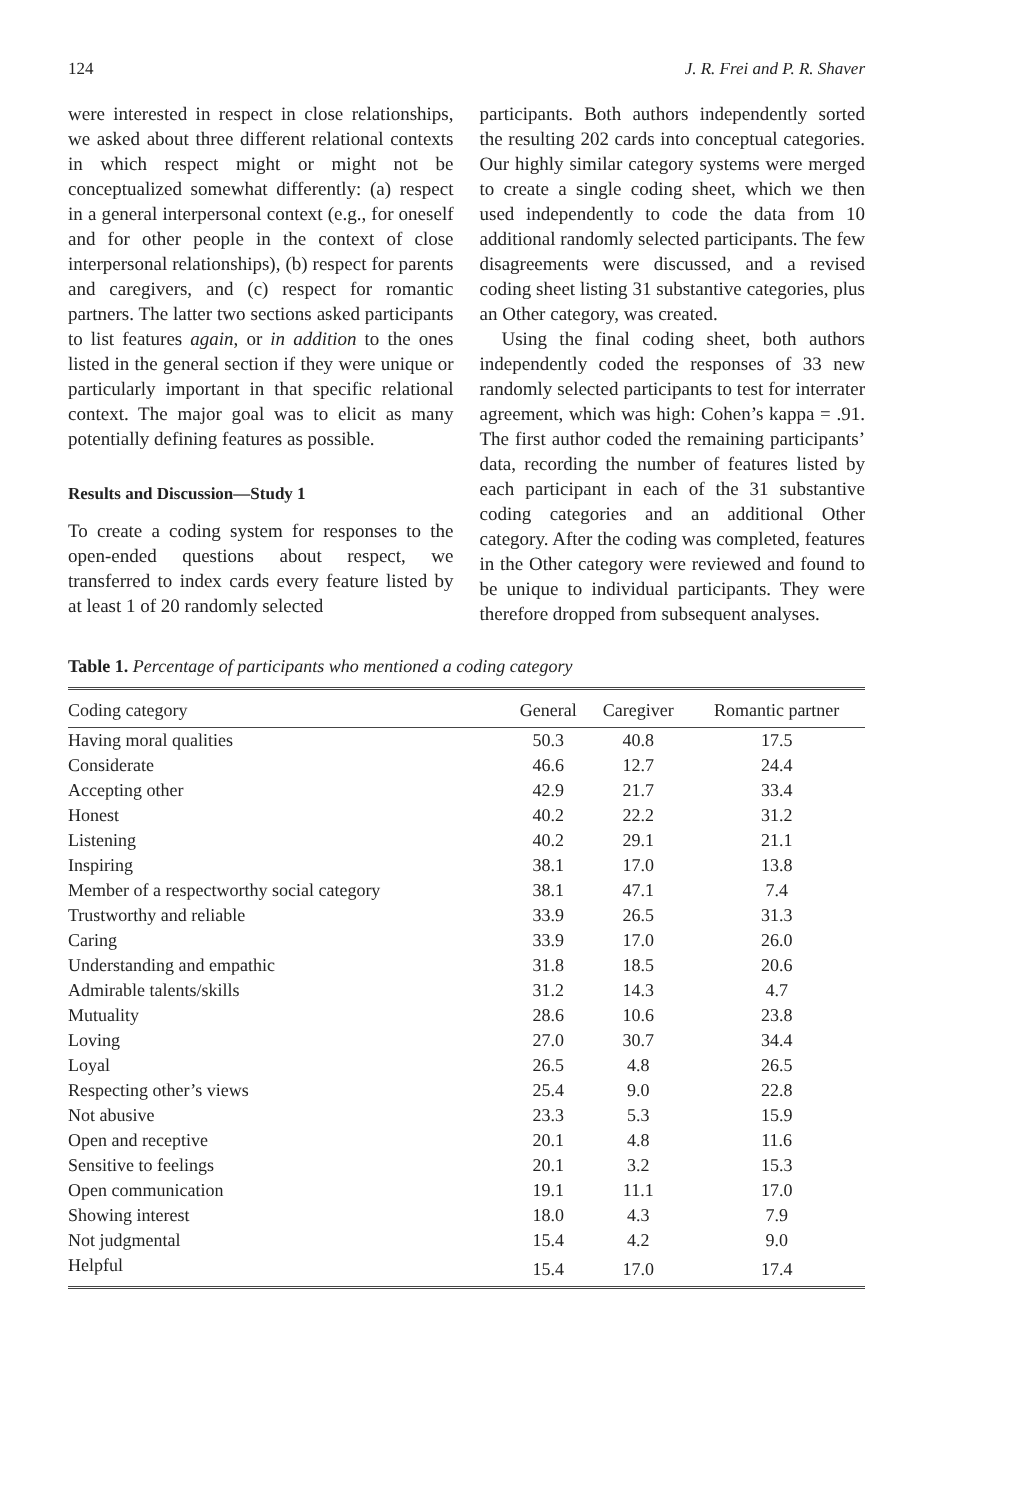124 J. R. Frei and P. R. Shaver
were interested in respect in close relationships, we asked about three different relational contexts in which respect might or might not be conceptualized somewhat differently: (a) respect in a general interpersonal context (e.g., for oneself and for other people in the context of close interpersonal relationships), (b) respect for parents and caregivers, and (c) respect for romantic partners. The latter two sections asked participants to list features again, or in addition to the ones listed in the general section if they were unique or particularly important in that specific relational context. The major goal was to elicit as many potentially defining features as possible.
Results and Discussion—Study 1
To create a coding system for responses to the open-ended questions about respect, we transferred to index cards every feature listed by at least 1 of 20 randomly selected
participants. Both authors independently sorted the resulting 202 cards into conceptual categories. Our highly similar category systems were merged to create a single coding sheet, which we then used independently to code the data from 10 additional randomly selected participants. The few disagreements were discussed, and a revised coding sheet listing 31 substantive categories, plus an Other category, was created.
Using the final coding sheet, both authors independently coded the responses of 33 new randomly selected participants to test for interrater agreement, which was high: Cohen’s kappa = .91. The first author coded the remaining participants’ data, recording the number of features listed by each participant in each of the 31 substantive coding categories and an additional Other category. After the coding was completed, features in the Other category were reviewed and found to be unique to individual participants. They were therefore dropped from subsequent analyses.
Table 1. Percentage of participants who mentioned a coding category
| Coding category | General | Caregiver | Romantic partner |
| --- | --- | --- | --- |
| Having moral qualities | 50.3 | 40.8 | 17.5 |
| Considerate | 46.6 | 12.7 | 24.4 |
| Accepting other | 42.9 | 21.7 | 33.4 |
| Honest | 40.2 | 22.2 | 31.2 |
| Listening | 40.2 | 29.1 | 21.1 |
| Inspiring | 38.1 | 17.0 | 13.8 |
| Member of a respectworthy social category | 38.1 | 47.1 | 7.4 |
| Trustworthy and reliable | 33.9 | 26.5 | 31.3 |
| Caring | 33.9 | 17.0 | 26.0 |
| Understanding and empathic | 31.8 | 18.5 | 20.6 |
| Admirable talents/skills | 31.2 | 14.3 | 4.7 |
| Mutuality | 28.6 | 10.6 | 23.8 |
| Loving | 27.0 | 30.7 | 34.4 |
| Loyal | 26.5 | 4.8 | 26.5 |
| Respecting other’s views | 25.4 | 9.0 | 22.8 |
| Not abusive | 23.3 | 5.3 | 15.9 |
| Open and receptive | 20.1 | 4.8 | 11.6 |
| Sensitive to feelings | 20.1 | 3.2 | 15.3 |
| Open communication | 19.1 | 11.1 | 17.0 |
| Showing interest | 18.0 | 4.3 | 7.9 |
| Not judgmental | 15.4 | 4.2 | 9.0 |
| Helpful | 15.4 | 17.0 | 17.4 |